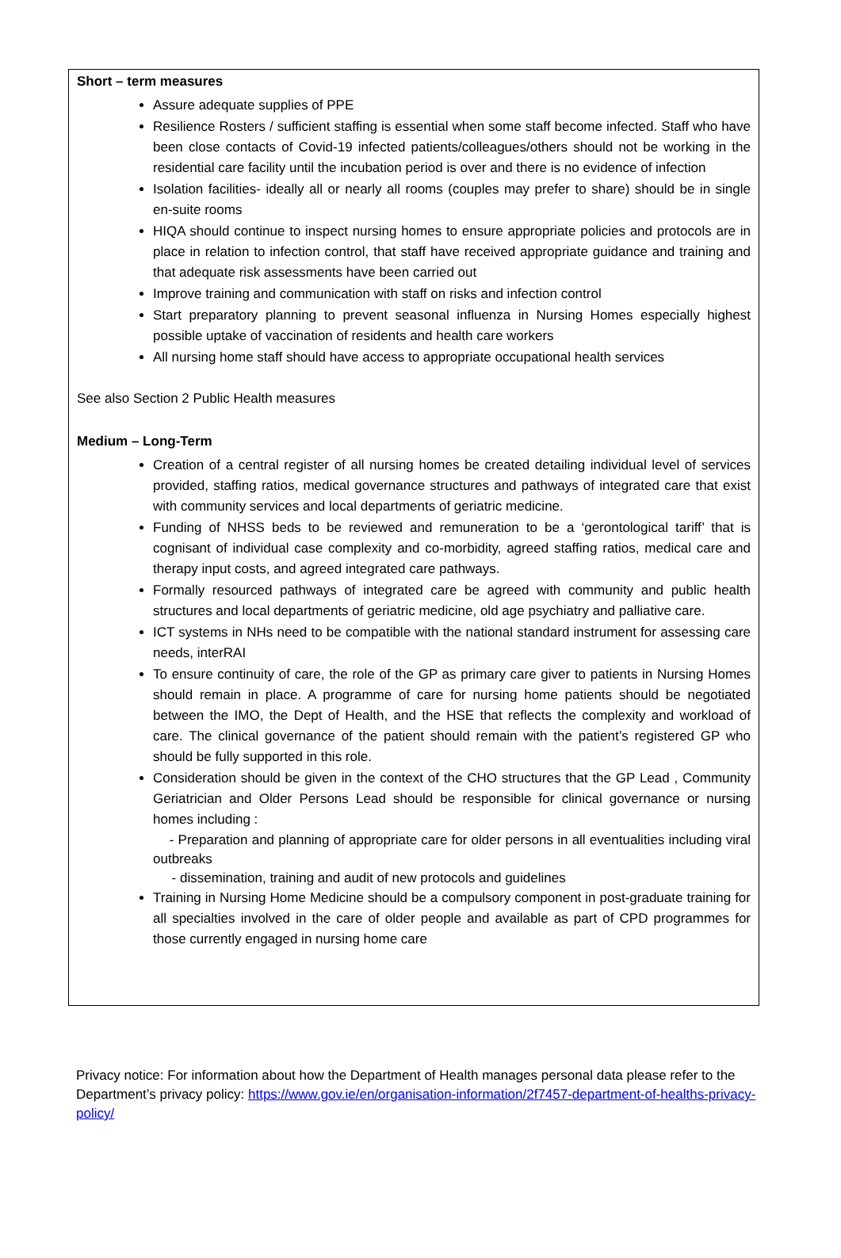Short – term measures
Assure adequate supplies of PPE
Resilience Rosters / sufficient staffing is essential when some staff become infected. Staff who have been close contacts of Covid-19 infected patients/colleagues/others should not be working in the residential care facility until the incubation period is over and there is no evidence of infection
Isolation facilities- ideally all or nearly all rooms (couples may prefer to share) should be in single en-suite rooms
HIQA should continue to inspect nursing homes to ensure appropriate policies and protocols are in place in relation to infection control, that staff have received appropriate guidance and training and that adequate risk assessments have been carried out
Improve training and communication with staff on risks and infection control
Start preparatory planning to prevent seasonal influenza in Nursing Homes especially highest possible uptake of vaccination of residents and health care workers
All nursing home staff should have access to appropriate occupational health services
See also Section 2 Public Health measures
Medium – Long-Term
Creation of a central register of all nursing homes be created detailing individual level of services provided, staffing ratios, medical governance structures and pathways of integrated care that exist with community services and local departments of geriatric medicine.
Funding of NHSS beds to be reviewed and remuneration to be a ‘gerontological tariff’ that is cognisant of individual case complexity and co-morbidity, agreed staffing ratios, medical care and therapy input costs, and agreed integrated care pathways.
Formally resourced pathways of integrated care be agreed with community and public health structures and local departments of geriatric medicine, old age psychiatry and palliative care.
ICT systems in NHs need to be compatible with the national standard instrument for assessing care needs, interRAI
To ensure continuity of care, the role of the GP as primary care giver to patients in Nursing Homes should remain in place. A programme of care for nursing home patients should be negotiated between the IMO, the Dept of Health, and the HSE that reflects the complexity and workload of care. The clinical governance of the patient should remain with the patient’s registered GP who should be fully supported in this role.
Consideration should be given in the context of the CHO structures that the GP Lead , Community Geriatrician and Older Persons Lead should be responsible for clinical governance or nursing homes including :
- Preparation and planning of appropriate care for older persons in all eventualities including viral outbreaks
- dissemination, training and audit of new protocols and guidelines
Training in Nursing Home Medicine should be a compulsory component in post-graduate training for all specialties involved in the care of older people and available as part of CPD programmes for those currently engaged in nursing home care
Privacy notice: For information about how the Department of Health manages personal data please refer to the Department’s privacy policy: https://www.gov.ie/en/organisation-information/2f7457-department-of-healths-privacy-policy/